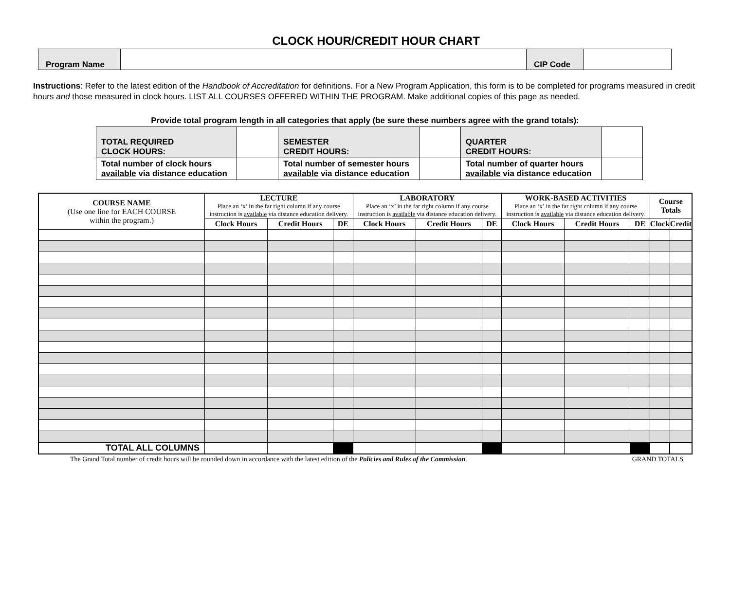CLOCK HOUR/CREDIT HOUR CHART
| Program Name | | CIP Code | |
Instructions: Refer to the latest edition of the Handbook of Accreditation for definitions. For a New Program Application, this form is to be completed for programs measured in credit hours and those measured in clock hours. LIST ALL COURSES OFFERED WITHIN THE PROGRAM. Make additional copies of this page as needed.
Provide total program length in all categories that apply (be sure these numbers agree with the grand totals):
| TOTAL REQUIRED CLOCK HOURS: | | SEMESTER CREDIT HOURS: | | QUARTER CREDIT HOURS: | |
| Total number of clock hours available via distance education | | Total number of semester hours available via distance education | | Total number of quarter hours available via distance education | |
| COURSE NAME (Use one line for EACH COURSE within the program.) | LECTURE Place an ‘x’ in the far right column if any course instruction is available via distance education delivery. | | | LABORATORY Place an ‘x’ in the far right column if any course instruction is available via distance education delivery. | | | WORK-BASED ACTIVITIES Place an ‘x’ in the far right column if any course instruction is available via distance education delivery. | | | Course Totals | |
| --- | --- | --- | --- | --- | --- | --- | --- | --- | --- | --- | --- |
| | Clock Hours | Credit Hours | DE | Clock Hours | Credit Hours | DE | Clock Hours | Credit Hours | DE | Clock | Credit |
| TOTAL ALL COLUMNS | | | | | | | | | | | |
The Grand Total number of credit hours will be rounded down in accordance with the latest edition of the Policies and Rules of the Commission. GRAND TOTALS